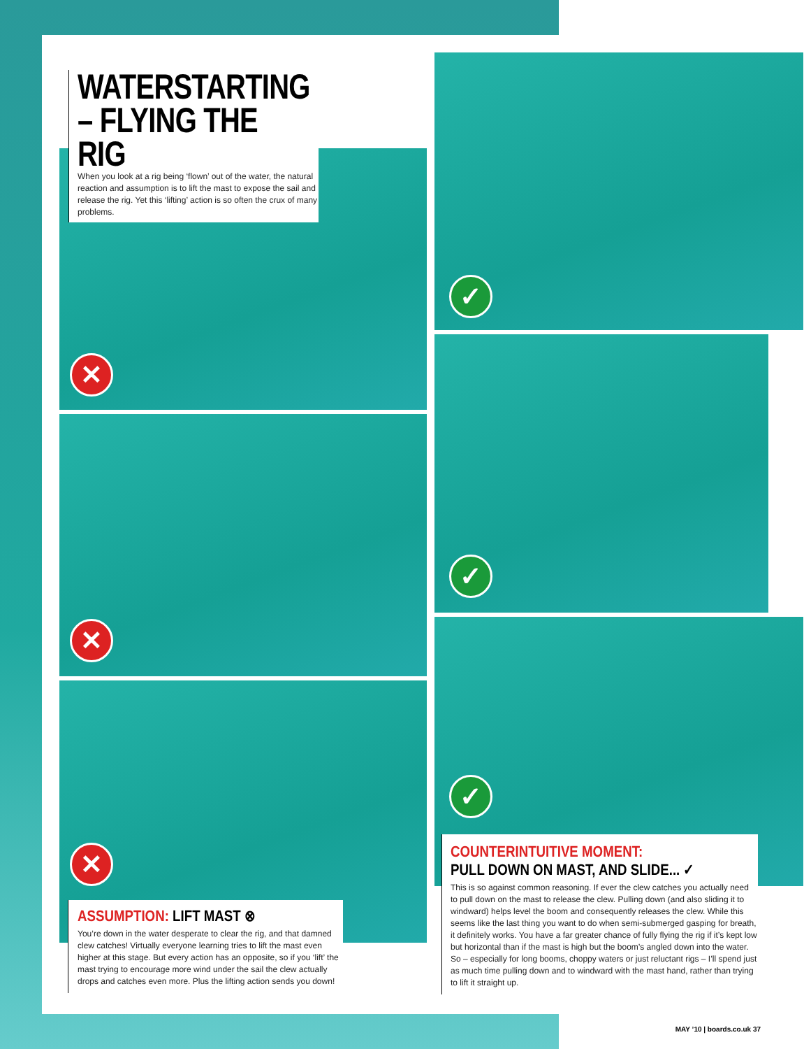✕
✕
✕
✓
✓
✓
WATERSTARTING
– FLYING THE RIG
When you look at a rig being ‘flown’ out of the water, the natural reaction and assumption is to lift the mast to expose the sail and release the rig. Yet this ‘lifting’ action is so often the crux of many problems.
ASSUMPTION: LIFT MAST ⊗
You’re down in the water desperate to clear the rig, and that damned clew catches! Virtually everyone learning tries to lift the mast even higher at this stage. But every action has an opposite, so if you ‘lift’ the mast trying to encourage more wind under the sail the clew actually drops and catches even more. Plus the lifting action sends you down!
COUNTERINTUITIVE MOMENT:
PULL DOWN ON MAST, AND SLIDE... ✓
This is so against common reasoning. If ever the clew catches you actually need to pull down on the mast to release the clew. Pulling down (and also sliding it to windward) helps level the boom and consequently releases the clew. While this seems like the last thing you want to do when semi-submerged gasping for breath, it definitely works. You have a far greater chance of fully flying the rig if it’s kept low but horizontal than if the mast is high but the boom’s angled down into the water. So – especially for long booms, choppy waters or just reluctant rigs – I’ll spend just as much time pulling down and to windward with the mast hand, rather than trying to lift it straight up.
MAY ’10 | boards.co.uk 37